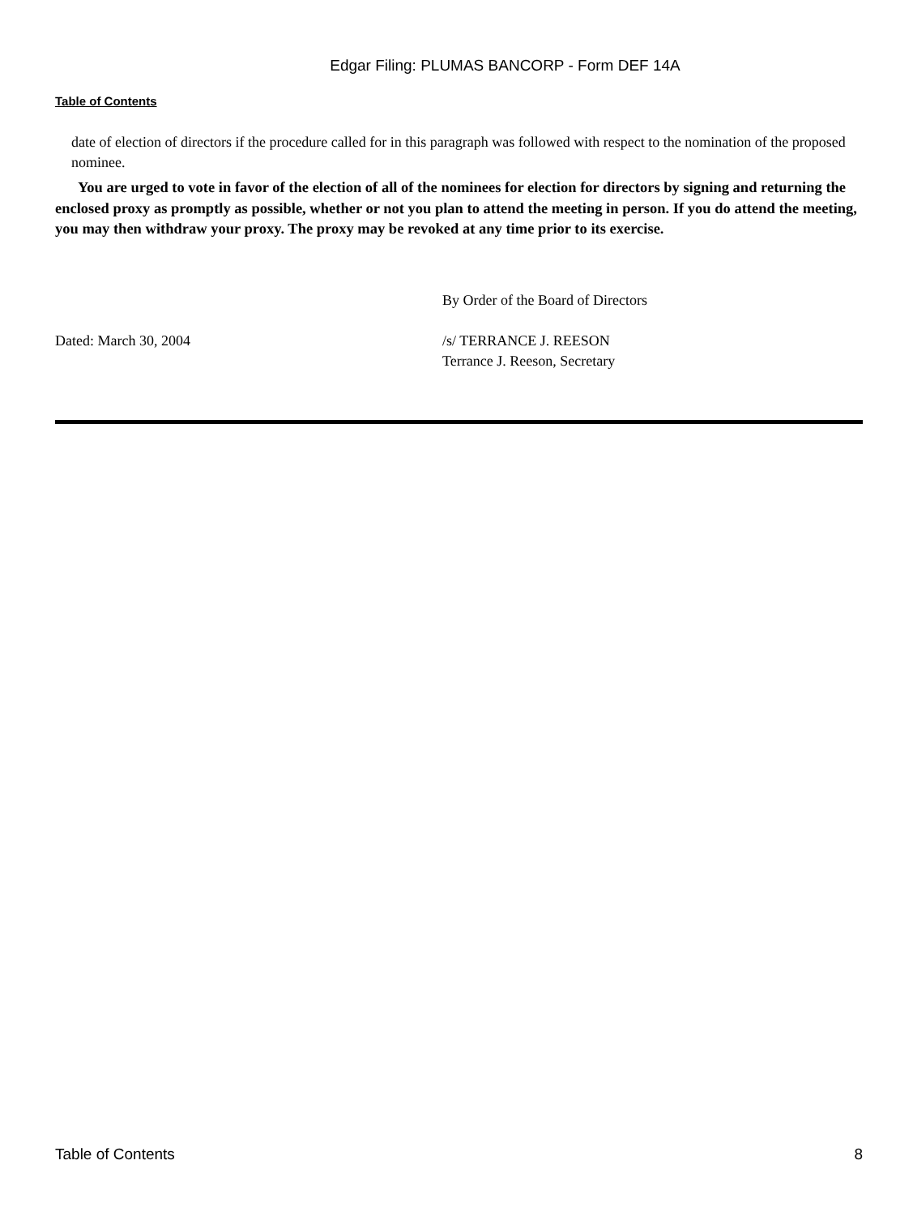Edgar Filing: PLUMAS BANCORP - Form DEF 14A
Table of Contents
date of election of directors if the procedure called for in this paragraph was followed with respect to the nomination of the proposed nominee.
You are urged to vote in favor of the election of all of the nominees for election for directors by signing and returning the enclosed proxy as promptly as possible, whether or not you plan to attend the meeting in person. If you do attend the meeting, you may then withdraw your proxy. The proxy may be revoked at any time prior to its exercise.
By Order of the Board of Directors
Dated: March 30, 2004
/s/ TERRANCE J. REESON
Terrance J. Reeson, Secretary
Table of Contents 8